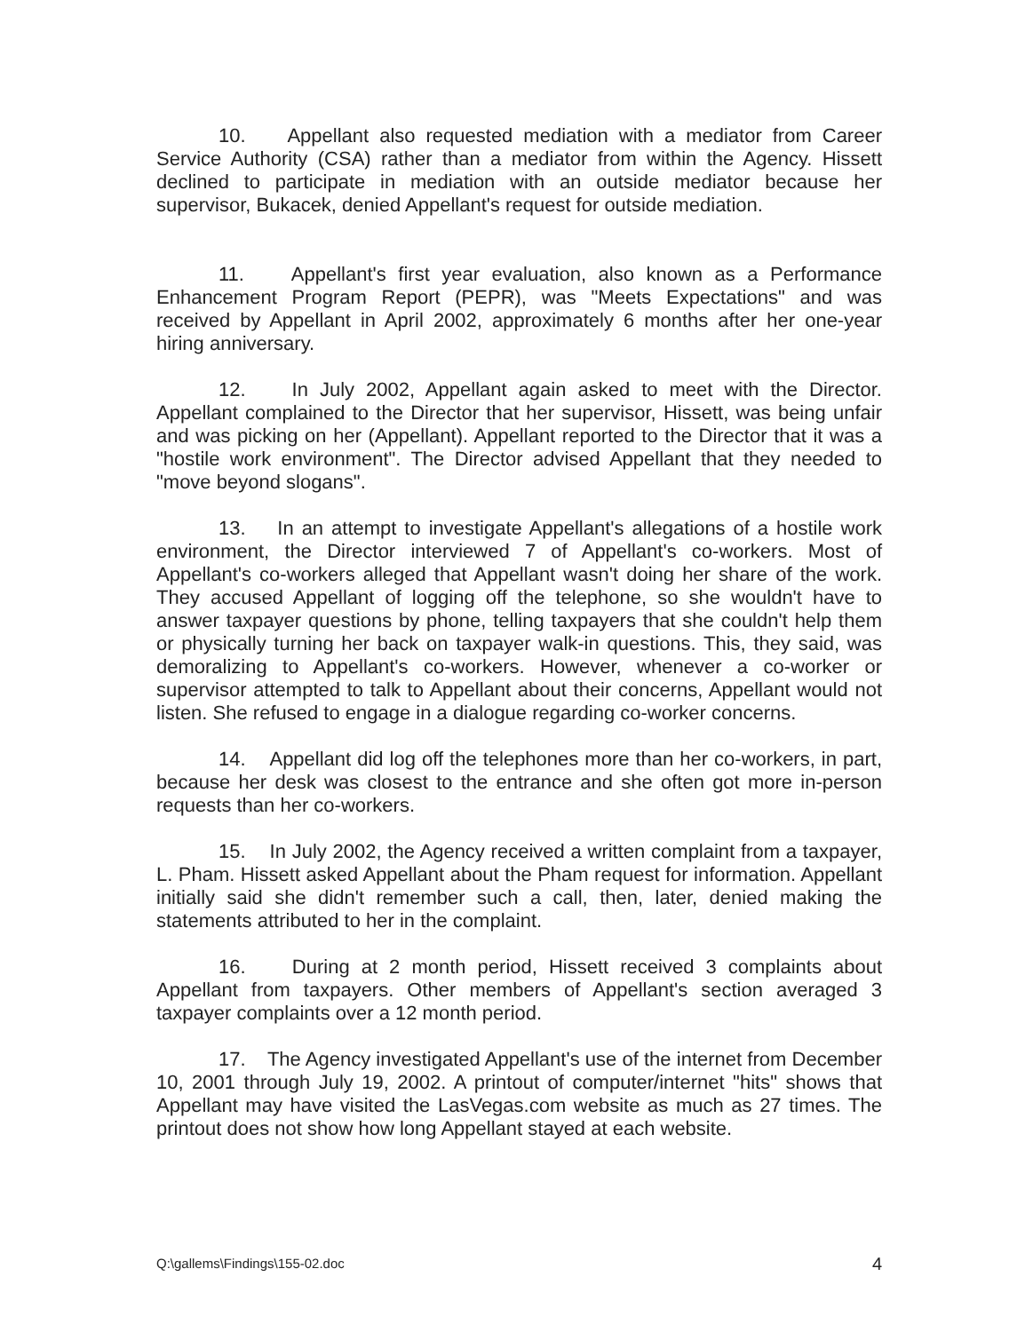10. Appellant also requested mediation with a mediator from Career Service Authority (CSA) rather than a mediator from within the Agency. Hissett declined to participate in mediation with an outside mediator because her supervisor, Bukacek, denied Appellant's request for outside mediation.
11. Appellant's first year evaluation, also known as a Performance Enhancement Program Report (PEPR), was "Meets Expectations" and was received by Appellant in April 2002, approximately 6 months after her one-year hiring anniversary.
12. In July 2002, Appellant again asked to meet with the Director. Appellant complained to the Director that her supervisor, Hissett, was being unfair and was picking on her (Appellant). Appellant reported to the Director that it was a "hostile work environment". The Director advised Appellant that they needed to "move beyond slogans".
13. In an attempt to investigate Appellant's allegations of a hostile work environment, the Director interviewed 7 of Appellant's co-workers. Most of Appellant's co-workers alleged that Appellant wasn't doing her share of the work. They accused Appellant of logging off the telephone, so she wouldn't have to answer taxpayer questions by phone, telling taxpayers that she couldn't help them or physically turning her back on taxpayer walk-in questions. This, they said, was demoralizing to Appellant's co-workers. However, whenever a co-worker or supervisor attempted to talk to Appellant about their concerns, Appellant would not listen. She refused to engage in a dialogue regarding co-worker concerns.
14. Appellant did log off the telephones more than her co-workers, in part, because her desk was closest to the entrance and she often got more in-person requests than her co-workers.
15. In July 2002, the Agency received a written complaint from a taxpayer, L. Pham. Hissett asked Appellant about the Pham request for information. Appellant initially said she didn't remember such a call, then, later, denied making the statements attributed to her in the complaint.
16. During at 2 month period, Hissett received 3 complaints about Appellant from taxpayers. Other members of Appellant's section averaged 3 taxpayer complaints over a 12 month period.
17. The Agency investigated Appellant's use of the internet from December 10, 2001 through July 19, 2002. A printout of computer/internet "hits" shows that Appellant may have visited the LasVegas.com website as much as 27 times. The printout does not show how long Appellant stayed at each website.
Q:\gallems\Findings\155-02.doc 4